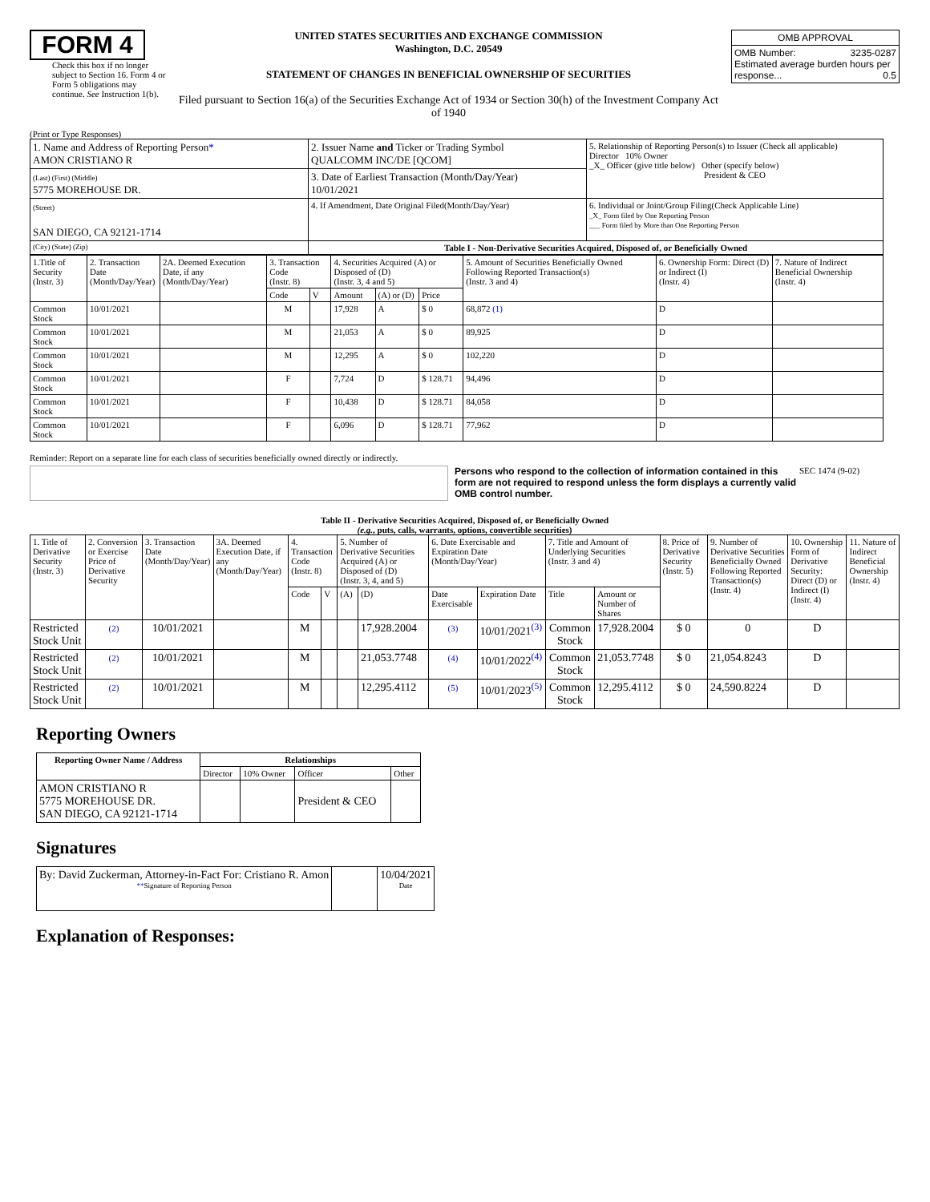FORM 4
Check this box if no longer subject to Section 16. Form 4 or Form 5 obligations may continue. See Instruction 1(b).
UNITED STATES SECURITIES AND EXCHANGE COMMISSION
Washington, D.C. 20549
STATEMENT OF CHANGES IN BENEFICIAL OWNERSHIP OF SECURITIES
Filed pursuant to Section 16(a) of the Securities Exchange Act of 1934 or Section 30(h) of the Investment Company Act of 1940
| OMB APPROVAL |
| OMB Number: 3235-0287 Estimated average burden hours per response... 0.5 |
(Print or Type Responses)
| 1. Name and Address of Reporting Person * AMON CRISTIANO R | 2. Issuer Name and Ticker or Trading Symbol QUALCOMM INC/DE [QCOM] | 5. Relationship of Reporting Person(s) to Issuer (Check all applicable) Director 10% Owner _X_ Officer (give title below) Other (specify below) President & CEO |
| (Last) (First) (Middle) 5775 MOREHOUSE DR. | 3. Date of Earliest Transaction (Month/Day/Year) 10/01/2021 | |
| (Street) SAN DIEGO, CA 92121-1714 | 4. If Amendment, Date Original Filed(Month/Day/Year) | 6. Individual or Joint/Group Filing(Check Applicable Line) _X_ Form filed by One Reporting Person ___ Form filed by More than One Reporting Person |
| (City) (State) (Zip) | Table I - Non-Derivative Securities Acquired, Disposed of, or Beneficially Owned | |
| 1.Title of Security (Instr. 3) | 2. Transaction Date (Month/Day/Year) | 2A. Deemed Execution Date, if any (Month/Day/Year) | 3. Transaction Code (Instr. 8) | | 4. Securities Acquired (A) or Disposed of (D) (Instr. 3, 4 and 5) | | | 5. Amount of Securities Beneficially Owned Following Reported Transaction(s) (Instr. 3 and 4) | 6. Ownership Form: Direct (D) or Indirect (I) (Instr. 4) | 7. Nature of Indirect Beneficial Ownership (Instr. 4) |
| | | | Code | V | Amount | (A) or (D) | Price | | | |
| Common Stock | 10/01/2021 | | M | | 17,928 | A | $ 0 | 68,872 (1) | D | |
| Common Stock | 10/01/2021 | | M | | 21,053 | A | $ 0 | 89,925 | D | |
| Common Stock | 10/01/2021 | | M | | 12,295 | A | $ 0 | 102,220 | D | |
| Common Stock | 10/01/2021 | | F | | 7,724 | D | $ 128.71 | 94,496 | D | |
| Common Stock | 10/01/2021 | | F | | 10,438 | D | $ 128.71 | 84,058 | D | |
| Common Stock | 10/01/2021 | | F | | 6,096 | D | $ 128.71 | 77,962 | D | |
Reminder: Report on a separate line for each class of securities beneficially owned directly or indirectly.
Persons who respond to the collection of information contained in this form are not required to respond unless the form displays a currently valid OMB control number.
SEC 1474 (9-02)
Table II - Derivative Securities Acquired, Disposed of, or Beneficially Owned
(e.g., puts, calls, warrants, options, convertible securities)
| 1. Title of Derivative Security (Instr. 3) | 2. Conversion or Exercise Price of Derivative Security | 3. Transaction Date (Month/Day/Year) | 3A. Deemed Execution Date, if any (Month/Day/Year) | 4. Transaction Code (Instr. 8) | | 5. Number of Derivative Securities Acquired (A) or Disposed of (D) (Instr. 3, 4, and 5) | | 6. Date Exercisable and Expiration Date (Month/Day/Year) | | 7. Title and Amount of Underlying Securities (Instr. 3 and 4) | | 8. Price of Derivative Security (Instr. 5) | 9. Number of Derivative Securities Beneficially Owned Following Reported Transaction(s) (Instr. 4) | 10. Ownership Form of Derivative Security: Direct (D) or Indirect (I) (Instr. 4) | 11. Nature of Indirect Beneficial Ownership (Instr. 4) |
| | | | | Code | V | (A) | (D) | Date Exercisable | Expiration Date | Title | Amount or Number of Shares | | | | |
| Restricted Stock Unit | (2) | 10/01/2021 | | M | | | 17,928.2004 | (3) | 10/01/2021<sup>(3)</sup> | Common Stock | 17,928.2004 | $ 0 | 0 | D | |
| Restricted Stock Unit | (2) | 10/01/2021 | | M | | | 21,053.7748 | (4) | 10/01/2022<sup>(4)</sup> | Common Stock | 21,053.7748 | $ 0 | 21,054.8243 | D | |
| Restricted Stock Unit | (2) | 10/01/2021 | | M | | | 12,295.4112 | (5) | 10/01/2023<sup>(5)</sup> | Common Stock | 12,295.4112 | $ 0 | 24,590.8224 | D | |
Reporting Owners
| Reporting Owner Name / Address | Relationships | | | |
| --- | --- | --- | --- | --- |
| | Director | 10% Owner | Officer | Other |
| AMON CRISTIANO R 5775 MOREHOUSE DR. SAN DIEGO, CA 92121-1714 | | | President & CEO | |
Signatures
| By: David Zuckerman, Attorney-in-Fact For: Cristiano R. Amon ** Signature of Reporting Person | | 10/04/2021 Date |
Explanation of Responses: